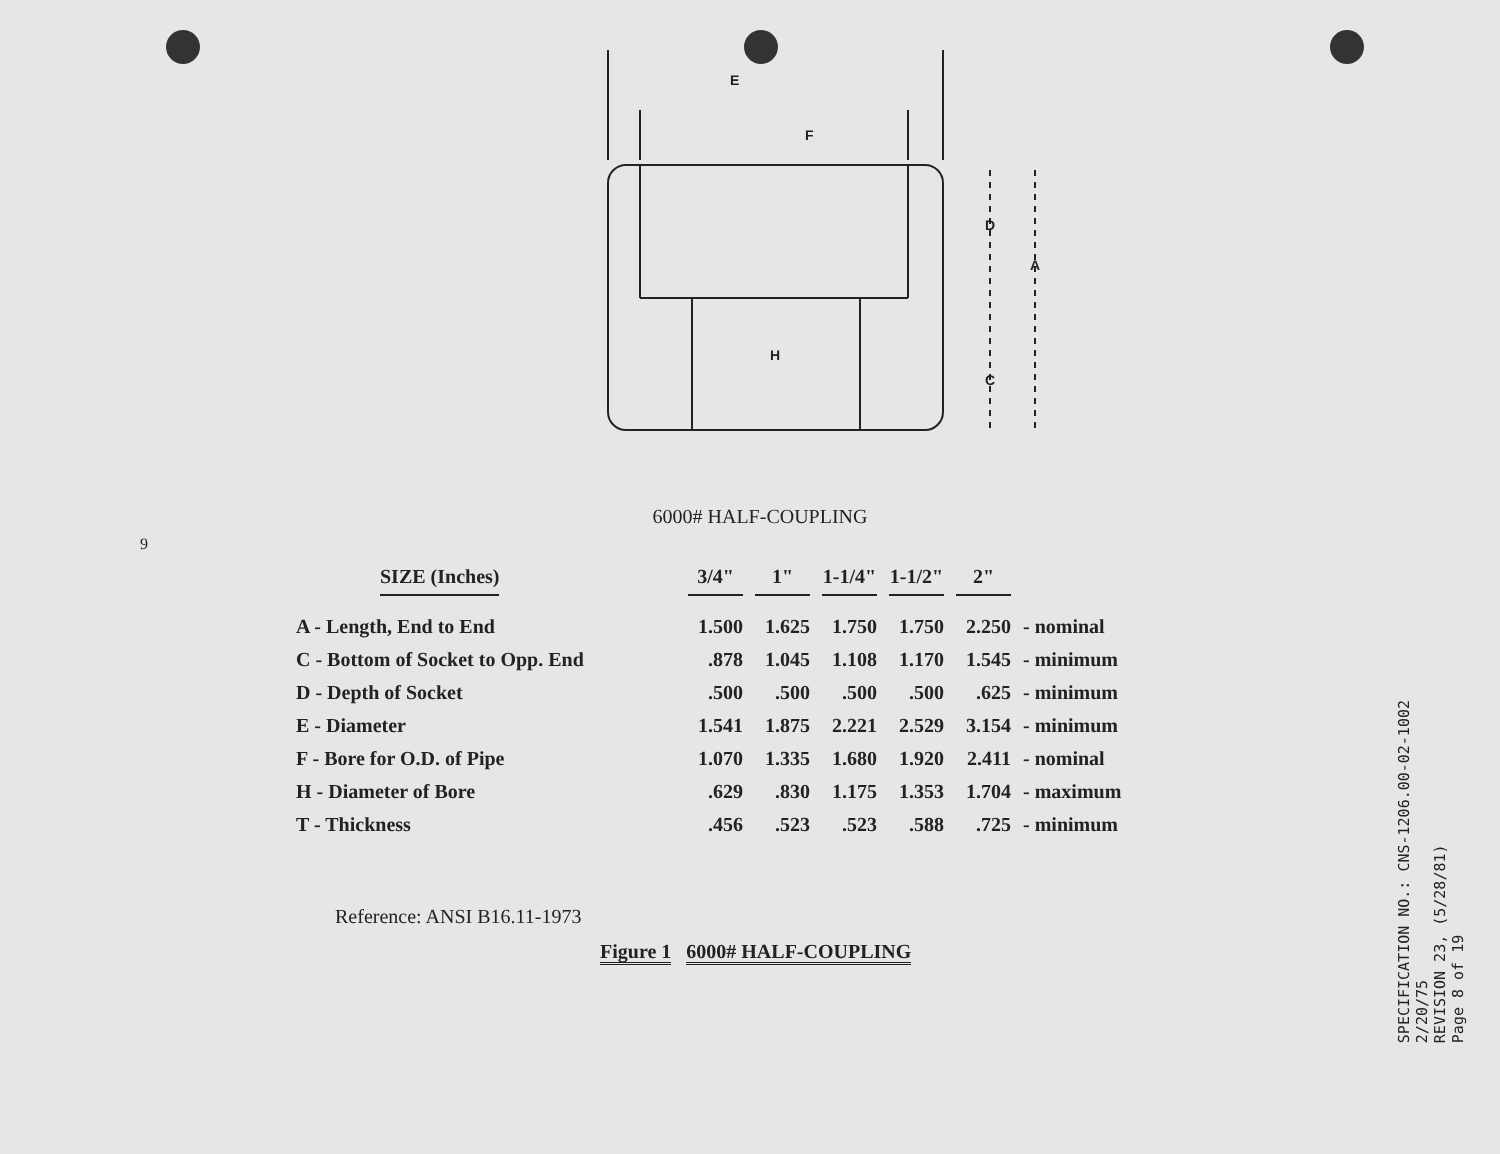E
F
H
D
C
A
6000# HALF-COUPLING
9
| SIZE (Inches) | 3/4" | 1" | 1-1/4" | 1-1/2" | 2" | |
| --- | --- | --- | --- | --- | --- | --- |
| A - Length, End to End | 1.500 | 1.625 | 1.750 | 1.750 | 2.250 | - nominal |
| C - Bottom of Socket to Opp. End | .878 | 1.045 | 1.108 | 1.170 | 1.545 | - minimum |
| D - Depth of Socket | .500 | .500 | .500 | .500 | .625 | - minimum |
| E - Diameter | 1.541 | 1.875 | 2.221 | 2.529 | 3.154 | - minimum |
| F - Bore for O.D. of Pipe | 1.070 | 1.335 | 1.680 | 1.920 | 2.411 | - nominal |
| H - Diameter of Bore | .629 | .830 | 1.175 | 1.353 | 1.704 | - maximum |
| T - Thickness | .456 | .523 | .523 | .588 | .725 | - minimum |
Reference: ANSI B16.11-1973
Figure 1 6000# HALF-COUPLING
SPECIFICATION NO.: CNS-1206.00-02-1002
2/20/75
REVISION 23, (5/28/81)
Page 8 of 19